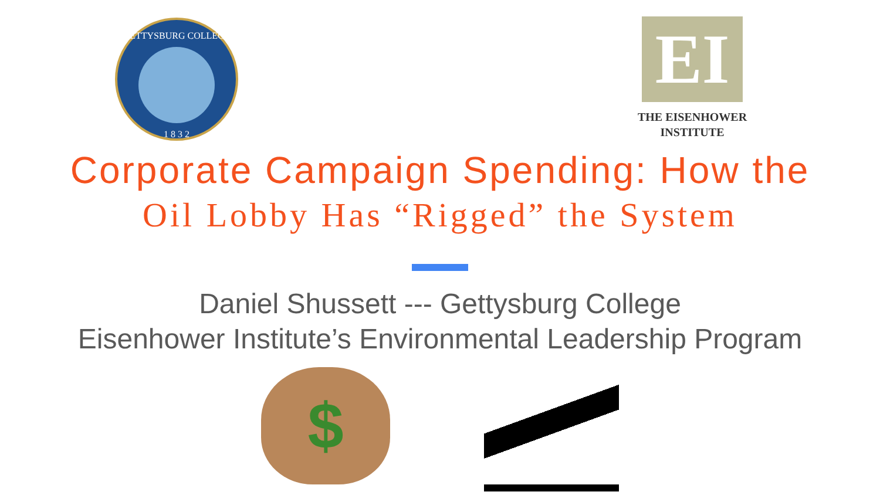GETTYSBURG COLLEGE
1 8 3 2
EI
THE EISENHOWER
INSTITUTE
Corporate Campaign Spending: How the
Oil Lobby Has “Rigged” the System
Daniel Shussett --- Gettysburg College
Eisenhower Institute’s Environmental Leadership Program
$